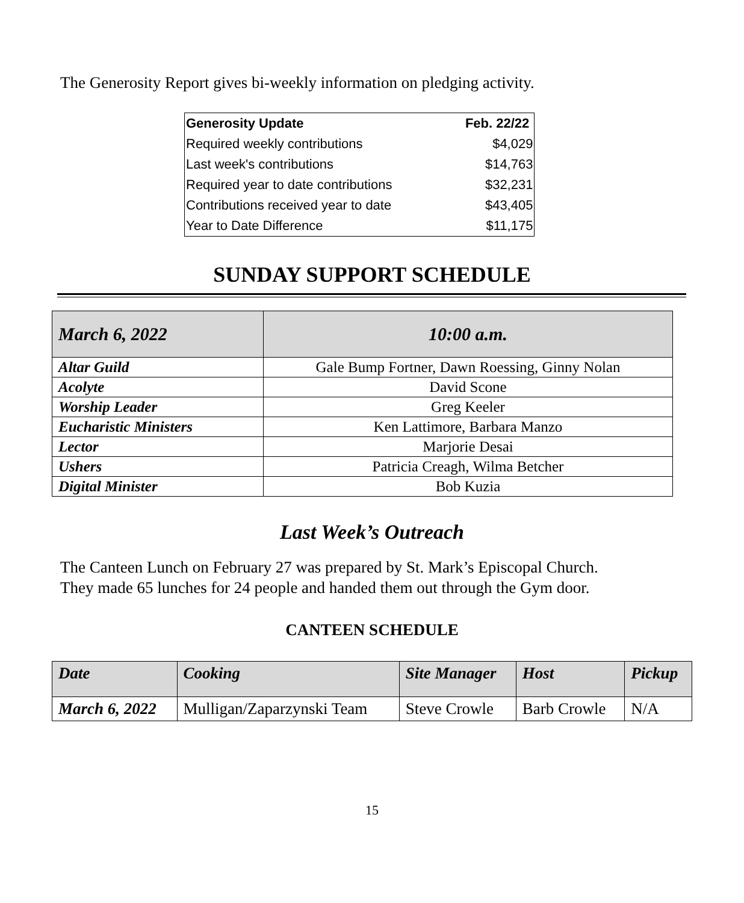The Generosity Report gives bi-weekly information on pledging activity.
| Generosity Update | Feb. 22/22 |
| Required weekly contributions | $4,029 |
| Last week's contributions | $14,763 |
| Required year to date contributions | $32,231 |
| Contributions received year to date | $43,405 |
| Year to Date Difference | $11,175 |
SUNDAY SUPPORT SCHEDULE
| March 6, 2022 | 10:00 a.m. |
| --- | --- |
| Altar Guild | Gale Bump Fortner, Dawn Roessing, Ginny Nolan |
| Acolyte | David Scone |
| Worship Leader | Greg Keeler |
| Eucharistic Ministers | Ken Lattimore, Barbara Manzo |
| Lector | Marjorie Desai |
| Ushers | Patricia Creagh, Wilma Betcher |
| Digital Minister | Bob Kuzia |
Last Week’s Outreach
The Canteen Lunch on February 27 was prepared by St. Mark’s Episcopal Church.
They made 65 lunches for 24 people and handed them out through the Gym door.
CANTEEN SCHEDULE
| Date | Cooking | Site Manager | Host | Pickup |
| March 6, 2022 | Mulligan/Zaparzynski Team | Steve Crowle | Barb Crowle | N/A |
15